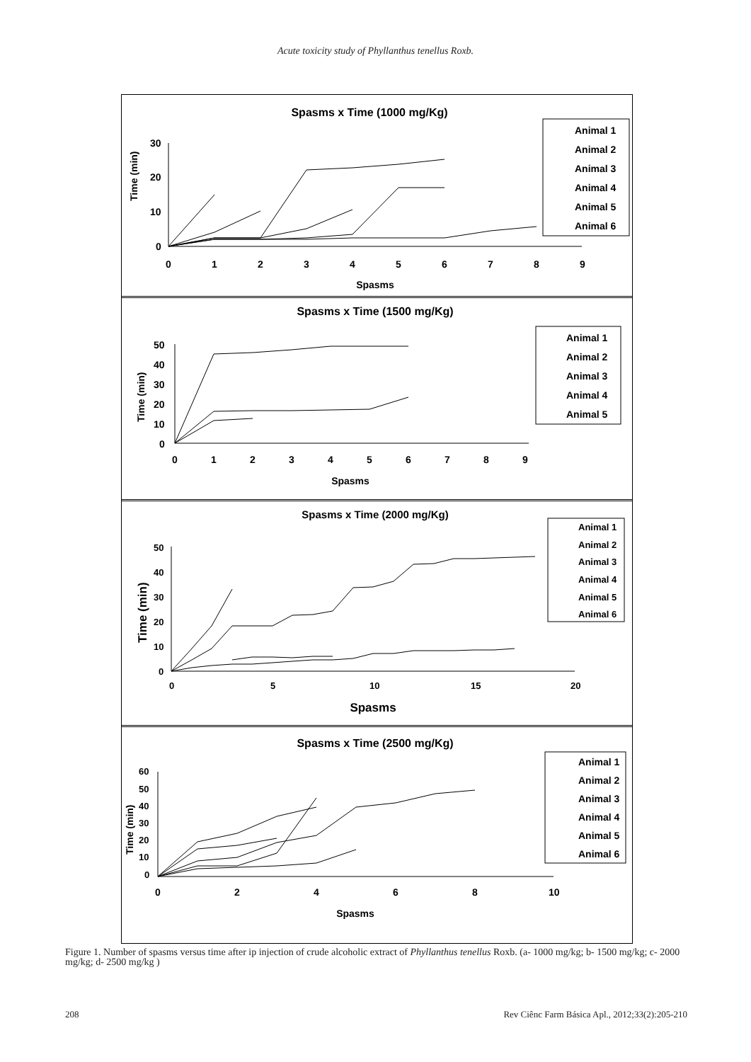Acute toxicity study of Phyllanthus tenellus Roxb.
Spasms x Time (1000 mg/Kg)
30
20
10
0
0
1
2
3
4
5
6
7
8
9
Spasms
Time (min)
Animal 1
Animal 2
Animal 3
Animal 4
Animal 5
Animal 6
Spasms x Time (1500 mg/Kg)
50
40
30
20
10
0
0
1
2
3
4
5
6
7
8
9
Spasms
Time (min)
Animal 1
Animal 2
Animal 3
Animal 4
Animal 5
Spasms x Time (2000 mg/Kg)
50
40
30
20
10
0
0
5
10
15
20
Spasms
Time (min)
Animal 1
Animal 2
Animal 3
Animal 4
Animal 5
Animal 6
Spasms x Time (2500 mg/Kg)
60
50
40
30
20
10
0
0
2
4
6
8
10
Spasms
Time (min)
Animal 1
Animal 2
Animal 3
Animal 4
Animal 5
Animal 6
Figure 1. Number of spasms versus time after ip injection of crude alcoholic extract of Phyllanthus tenellus Roxb. (a- 1000 mg/kg; b- 1500 mg/kg; c- 2000 mg/kg; d- 2500 mg/kg )
208 Rev Ciênc Farm Básica Apl., 2012;33(2):205-210